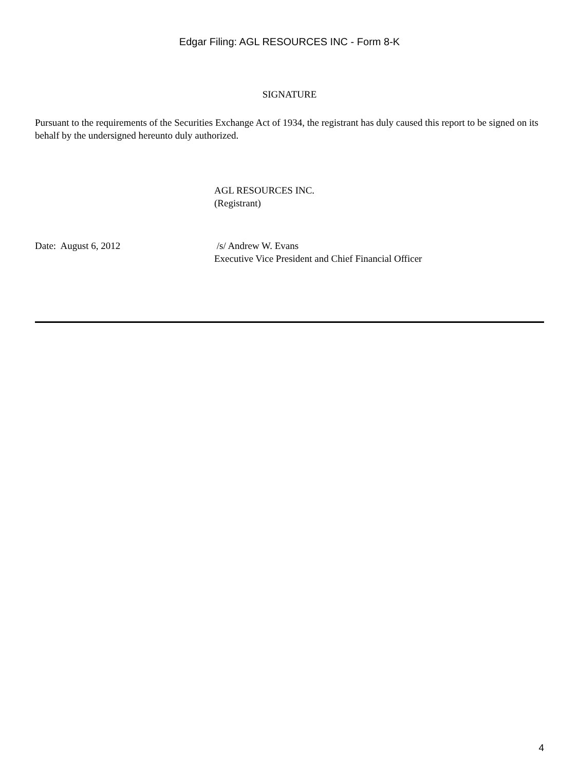Edgar Filing: AGL RESOURCES INC - Form 8-K
SIGNATURE
Pursuant to the requirements of the Securities Exchange Act of 1934, the registrant has duly caused this report to be signed on its behalf by the undersigned hereunto duly authorized.
AGL RESOURCES INC.
(Registrant)
Date: August 6, 2012 /s/ Andrew W. Evans
Executive Vice President and Chief Financial Officer
4